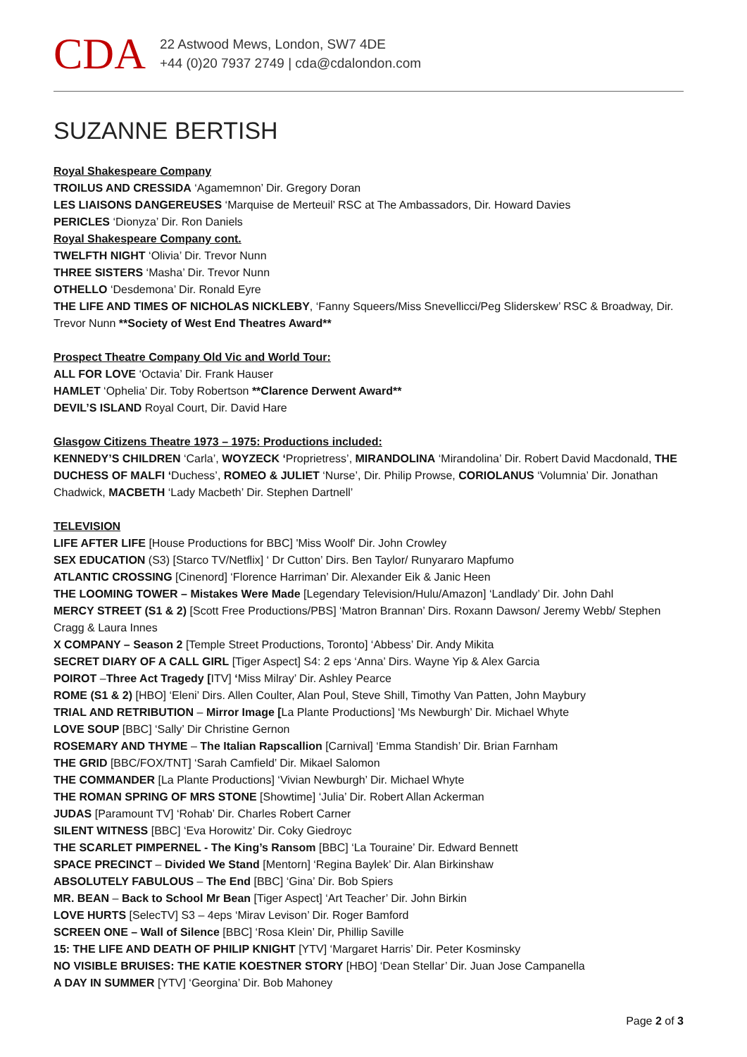CDA
22 Astwood Mews, London, SW7 4DE
+44 (0)20 7937 2749 | cda@cdalondon.com
SUZANNE BERTISH
Royal Shakespeare Company
TROILUS AND CRESSIDA ‘Agamemnon’ Dir. Gregory Doran
LES LIAISONS DANGEREUSES ‘Marquise de Merteuil’ RSC at The Ambassadors, Dir. Howard Davies
PERICLES ‘Dionyza’ Dir. Ron Daniels
Royal Shakespeare Company cont.
TWELFTH NIGHT ‘Olivia’ Dir. Trevor Nunn
THREE SISTERS ‘Masha’ Dir. Trevor Nunn
OTHELLO ‘Desdemona’ Dir. Ronald Eyre
THE LIFE AND TIMES OF NICHOLAS NICKLEBY, ‘Fanny Squeers/Miss Snevellicci/Peg Sliderskew’ RSC & Broadway, Dir. Trevor Nunn **Society of West End Theatres Award**
Prospect Theatre Company Old Vic and World Tour:
ALL FOR LOVE ‘Octavia’ Dir. Frank Hauser
HAMLET ‘Ophelia’ Dir. Toby Robertson **Clarence Derwent Award**
DEVIL’S ISLAND Royal Court, Dir. David Hare
Glasgow Citizens Theatre 1973 – 1975: Productions included:
KENNEDY’S CHILDREN ‘Carla’, WOYZECK ‘Proprietress’, MIRANDOLINA ‘Mirandolina’ Dir. Robert David Macdonald, THE DUCHESS OF MALFI ‘Duchess’, ROMEO & JULIET ‘Nurse’, Dir. Philip Prowse, CORIOLANUS ‘Volumnia’ Dir. Jonathan Chadwick, MACBETH ‘Lady Macbeth’ Dir. Stephen Dartnell’
TELEVISION
LIFE AFTER LIFE [House Productions for BBC] 'Miss Woolf' Dir. John Crowley
SEX EDUCATION (S3) [Starco TV/Netflix] ‘ Dr Cutton’ Dirs. Ben Taylor/ Runyararo Mapfumo
ATLANTIC CROSSING [Cinenord] ‘Florence Harriman’ Dir. Alexander Eik & Janic Heen
THE LOOMING TOWER – Mistakes Were Made [Legendary Television/Hulu/Amazon] ‘Landlady’ Dir. John Dahl
MERCY STREET (S1 & 2) [Scott Free Productions/PBS] ‘Matron Brannan’ Dirs. Roxann Dawson/ Jeremy Webb/ Stephen Cragg & Laura Innes
X COMPANY – Season 2 [Temple Street Productions, Toronto] ‘Abbess’ Dir. Andy Mikita
SECRET DIARY OF A CALL GIRL [Tiger Aspect] S4: 2 eps ‘Anna’ Dirs. Wayne Yip & Alex Garcia
POIROT –Three Act Tragedy [ITV] ‘Miss Milray’ Dir. Ashley Pearce
ROME (S1 & 2) [HBO] ‘Eleni’ Dirs. Allen Coulter, Alan Poul, Steve Shill, Timothy Van Patten, John Maybury
TRIAL AND RETRIBUTION – Mirror Image [La Plante Productions] ‘Ms Newburgh’ Dir. Michael Whyte
LOVE SOUP [BBC] ‘Sally’ Dir Christine Gernon
ROSEMARY AND THYME – The Italian Rapscallion [Carnival] ‘Emma Standish’ Dir. Brian Farnham
THE GRID [BBC/FOX/TNT] ‘Sarah Camfield’ Dir. Mikael Salomon
THE COMMANDER [La Plante Productions] ‘Vivian Newburgh’ Dir. Michael Whyte
THE ROMAN SPRING OF MRS STONE [Showtime] ‘Julia’ Dir. Robert Allan Ackerman
JUDAS [Paramount TV] ‘Rohab’ Dir. Charles Robert Carner
SILENT WITNESS [BBC] ‘Eva Horowitz’ Dir. Coky Giedroyc
THE SCARLET PIMPERNEL - The King’s Ransom [BBC] ‘La Touraine’ Dir. Edward Bennett
SPACE PRECINCT – Divided We Stand [Mentorn] ‘Regina Baylek’ Dir. Alan Birkinshaw
ABSOLUTELY FABULOUS – The End [BBC] ‘Gina’ Dir. Bob Spiers
MR. BEAN – Back to School Mr Bean [Tiger Aspect] ‘Art Teacher’ Dir. John Birkin
LOVE HURTS [SelecTV] S3 – 4eps ‘Mirav Levison’ Dir. Roger Bamford
SCREEN ONE – Wall of Silence [BBC] ‘Rosa Klein’ Dir, Phillip Saville
15: THE LIFE AND DEATH OF PHILIP KNIGHT [YTV] ‘Margaret Harris’ Dir. Peter Kosminsky
NO VISIBLE BRUISES: THE KATIE KOESTNER STORY [HBO] ‘Dean Stellar’ Dir. Juan Jose Campanella
A DAY IN SUMMER [YTV] ‘Georgina’ Dir. Bob Mahoney
Page 2 of 3